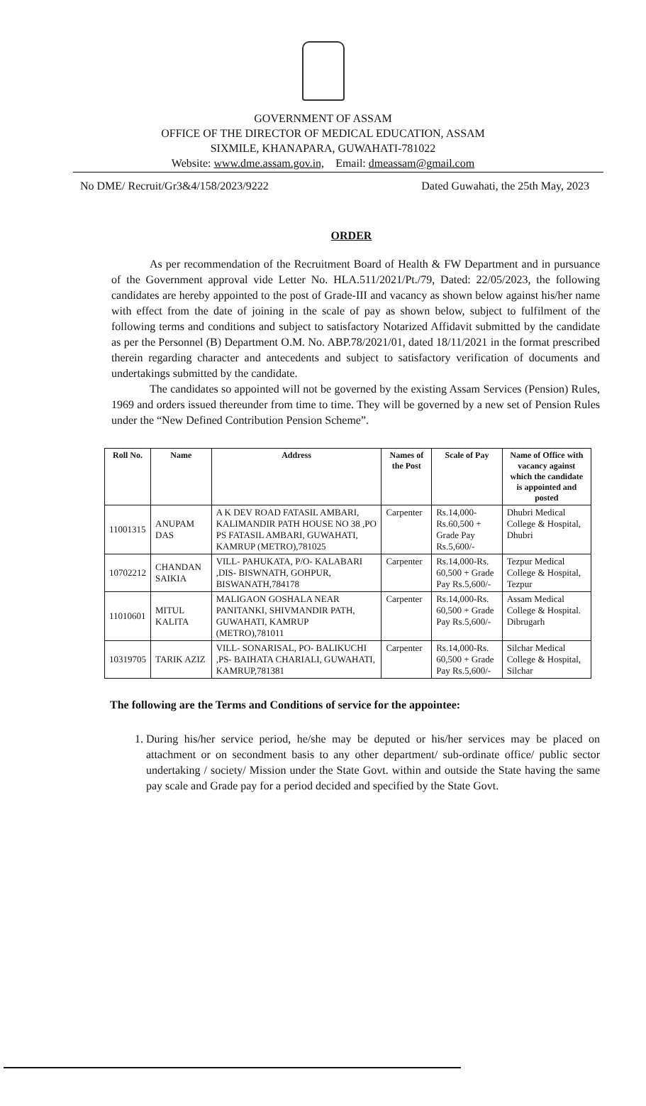GOVERNMENT OF ASSAM
OFFICE OF THE DIRECTOR OF MEDICAL EDUCATION, ASSAM
SIXMILE, KHANAPARA, GUWAHATI-781022
Website: www.dme.assam.gov.in, Email: dmeassam@gmail.com
No DME/ Recruit/Gr3&4/158/2023/9222 Dated Guwahati, the 25th May, 2023
ORDER
As per recommendation of the Recruitment Board of Health & FW Department and in pursuance of the Government approval vide Letter No. HLA.511/2021/Pt./79, Dated: 22/05/2023, the following candidates are hereby appointed to the post of Grade-III and vacancy as shown below against his/her name with effect from the date of joining in the scale of pay as shown below, subject to fulfilment of the following terms and conditions and subject to satisfactory Notarized Affidavit submitted by the candidate as per the Personnel (B) Department O.M. No. ABP.78/2021/01, dated 18/11/2021 in the format prescribed therein regarding character and antecedents and subject to satisfactory verification of documents and undertakings submitted by the candidate.
The candidates so appointed will not be governed by the existing Assam Services (Pension) Rules, 1969 and orders issued thereunder from time to time. They will be governed by a new set of Pension Rules under the “New Defined Contribution Pension Scheme”.
| Roll No. | Name | Address | Names of the Post | Scale of Pay | Name of Office with vacancy against which the candidate is appointed and posted |
| --- | --- | --- | --- | --- | --- |
| 11001315 | ANUPAM DAS | A K DEV ROAD FATASIL AMBARI, KALIMANDIR PATH HOUSE NO 38 ,PO PS FATASIL AMBARI, GUWAHATI, KAMRUP (METRO),781025 | Carpenter | Rs.14,000-Rs.60,500 + Grade Pay Rs.5,600/- | Dhubri Medical College & Hospital, Dhubri |
| 10702212 | CHANDAN SAIKIA | VILL- PAHUKATA, P/O- KALABARI ,DIS- BISWNATH, GOHPUR, BISWANATH,784178 | Carpenter | Rs.14,000-Rs. 60,500 + Grade Pay Rs.5,600/- | Tezpur Medical College & Hospital, Tezpur |
| 11010601 | MITUL KALITA | MALIGAON GOSHALA NEAR PANITANKI, SHIVMANDIR PATH, GUWAHATI, KAMRUP (METRO),781011 | Carpenter | Rs.14,000-Rs. 60,500 + Grade Pay Rs.5,600/- | Assam Medical College & Hospital. Dibrugarh |
| 10319705 | TARIK AZIZ | VILL- SONARISAL, PO- BALIKUCHI ,PS- BAIHATA CHARIALI, GUWAHATI, KAMRUP,781381 | Carpenter | Rs.14,000-Rs. 60,500 + Grade Pay Rs.5,600/- | Silchar Medical College & Hospital, Silchar |
The following are the Terms and Conditions of service for the appointee:
1. During his/her service period, he/she may be deputed or his/her services may be placed on attachment or on secondment basis to any other department/ sub-ordinate office/ public sector undertaking / society/ Mission under the State Govt. within and outside the State having the same pay scale and Grade pay for a period decided and specified by the State Govt.